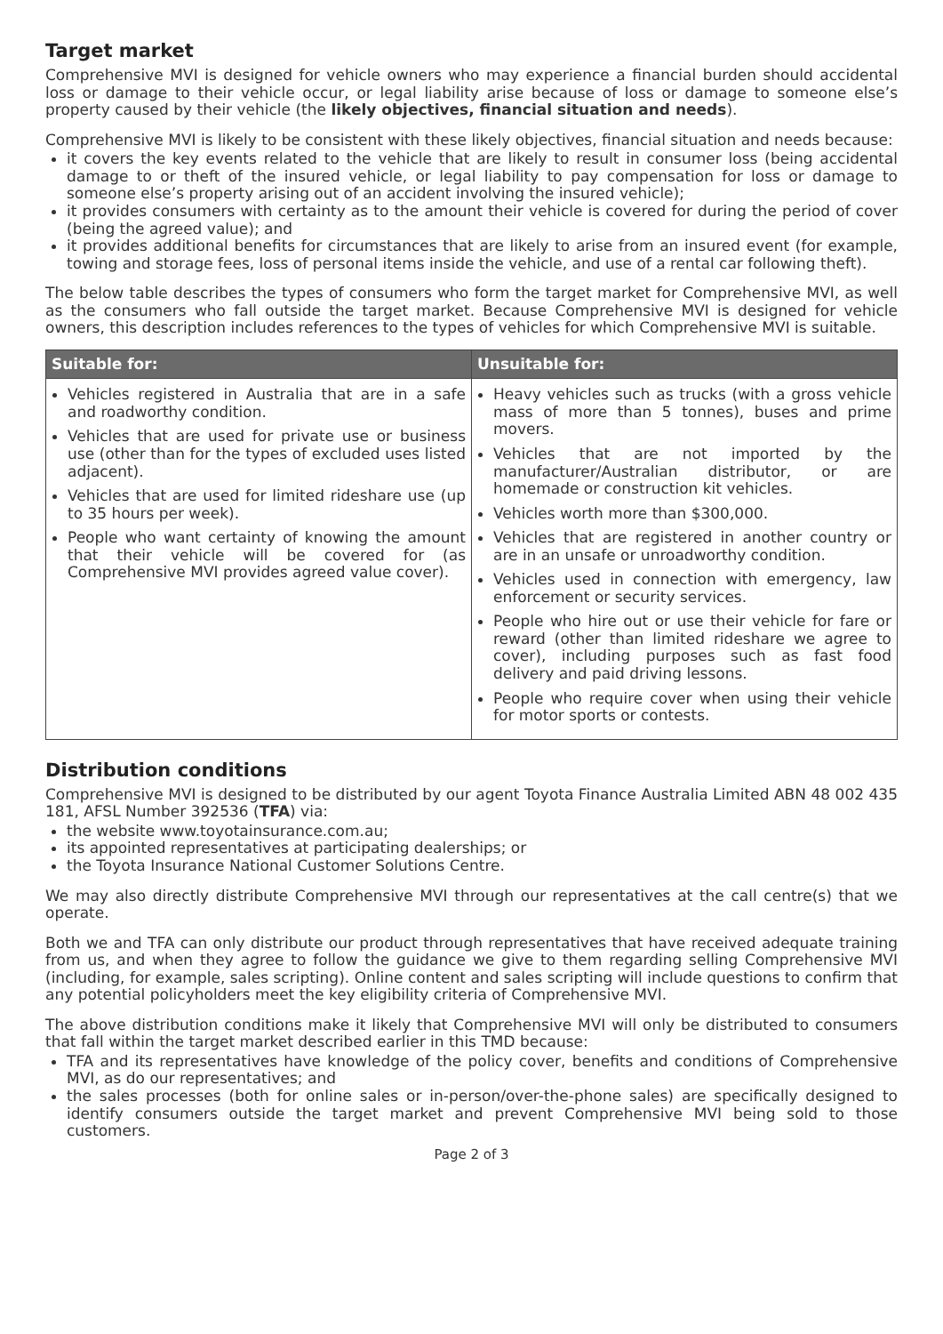Target market
Comprehensive MVI is designed for vehicle owners who may experience a financial burden should accidental loss or damage to their vehicle occur, or legal liability arise because of loss or damage to someone else’s property caused by their vehicle (the likely objectives, financial situation and needs).
Comprehensive MVI is likely to be consistent with these likely objectives, financial situation and needs because:
it covers the key events related to the vehicle that are likely to result in consumer loss (being accidental damage to or theft of the insured vehicle, or legal liability to pay compensation for loss or damage to someone else’s property arising out of an accident involving the insured vehicle);
it provides consumers with certainty as to the amount their vehicle is covered for during the period of cover (being the agreed value); and
it provides additional benefits for circumstances that are likely to arise from an insured event (for example, towing and storage fees, loss of personal items inside the vehicle, and use of a rental car following theft).
The below table describes the types of consumers who form the target market for Comprehensive MVI, as well as the consumers who fall outside the target market. Because Comprehensive MVI is designed for vehicle owners, this description includes references to the types of vehicles for which Comprehensive MVI is suitable.
| Suitable for: | Unsuitable for: |
| --- | --- |
| Vehicles registered in Australia that are in a safe and roadworthy condition. Vehicles that are used for private use or business use (other than for the types of excluded uses listed adjacent). Vehicles that are used for limited rideshare use (up to 35 hours per week). People who want certainty of knowing the amount that their vehicle will be covered for (as Comprehensive MVI provides agreed value cover). | Heavy vehicles such as trucks (with a gross vehicle mass of more than 5 tonnes), buses and prime movers. Vehicles that are not imported by the manufacturer/Australian distributor, or are homemade or construction kit vehicles. Vehicles worth more than $300,000. Vehicles that are registered in another country or are in an unsafe or unroadworthy condition. Vehicles used in connection with emergency, law enforcement or security services. People who hire out or use their vehicle for fare or reward (other than limited rideshare we agree to cover), including purposes such as fast food delivery and paid driving lessons. People who require cover when using their vehicle for motor sports or contests. |
Distribution conditions
Comprehensive MVI is designed to be distributed by our agent Toyota Finance Australia Limited ABN 48 002 435 181, AFSL Number 392536 (TFA) via:
the website www.toyotainsurance.com.au;
its appointed representatives at participating dealerships; or
the Toyota Insurance National Customer Solutions Centre.
We may also directly distribute Comprehensive MVI through our representatives at the call centre(s) that we operate.
Both we and TFA can only distribute our product through representatives that have received adequate training from us, and when they agree to follow the guidance we give to them regarding selling Comprehensive MVI (including, for example, sales scripting). Online content and sales scripting will include questions to confirm that any potential policyholders meet the key eligibility criteria of Comprehensive MVI.
The above distribution conditions make it likely that Comprehensive MVI will only be distributed to consumers that fall within the target market described earlier in this TMD because:
TFA and its representatives have knowledge of the policy cover, benefits and conditions of Comprehensive MVI, as do our representatives; and
the sales processes (both for online sales or in-person/over-the-phone sales) are specifically designed to identify consumers outside the target market and prevent Comprehensive MVI being sold to those customers.
Page 2 of 3